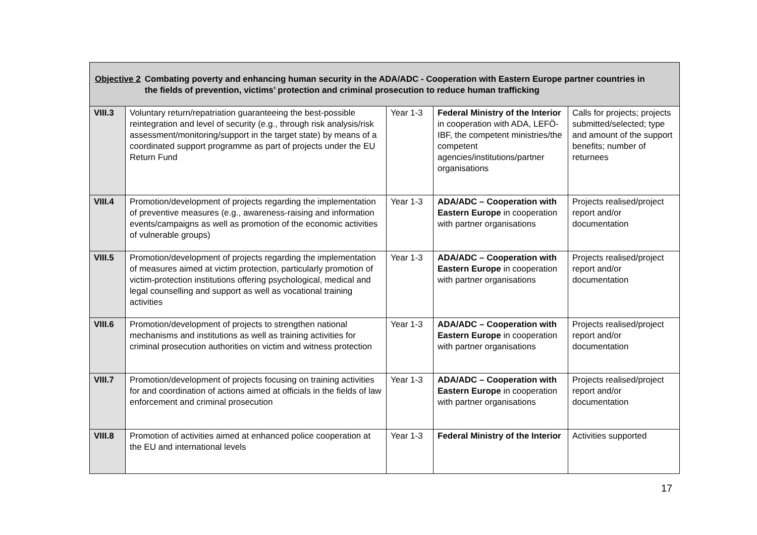| Objective 2 Combating poverty and enhancing human security in the ADA/ADC - Cooperation with Eastern Europe partner countries in the fields of prevention, victims’ protection and criminal prosecution to reduce human trafficking | | | | |
| --- | --- | --- | --- | --- |
| VIII.3 | Voluntary return/repatriation guaranteeing the best-possible reintegration and level of security (e.g., through risk analysis/risk assessment/monitoring/support in the target state) by means of a coordinated support programme as part of projects under the EU Return Fund | Year 1-3 | Federal Ministry of the Interior in cooperation with ADA, LEFÖ-IBF, the competent ministries/the competent agencies/institutions/partner organisations | Calls for projects; projects submitted/selected; type and amount of the support benefits; number of returnees |
| VIII.4 | Promotion/development of projects regarding the implementation of preventive measures (e.g., awareness-raising and information events/campaigns as well as promotion of the economic activities of vulnerable groups) | Year 1-3 | ADA/ADC – Cooperation with Eastern Europe in cooperation with partner organisations | Projects realised/project report and/or documentation |
| VIII.5 | Promotion/development of projects regarding the implementation of measures aimed at victim protection, particularly promotion of victim-protection institutions offering psychological, medical and legal counselling and support as well as vocational training activities | Year 1-3 | ADA/ADC – Cooperation with Eastern Europe in cooperation with partner organisations | Projects realised/project report and/or documentation |
| VIII.6 | Promotion/development of projects to strengthen national mechanisms and institutions as well as training activities for criminal prosecution authorities on victim and witness protection | Year 1-3 | ADA/ADC – Cooperation with Eastern Europe in cooperation with partner organisations | Projects realised/project report and/or documentation |
| VIII.7 | Promotion/development of projects focusing on training activities for and coordination of actions aimed at officials in the fields of law enforcement and criminal prosecution | Year 1-3 | ADA/ADC – Cooperation with Eastern Europe in cooperation with partner organisations | Projects realised/project report and/or documentation |
| VIII.8 | Promotion of activities aimed at enhanced police cooperation at the EU and international levels | Year 1-3 | Federal Ministry of the Interior | Activities supported |
17